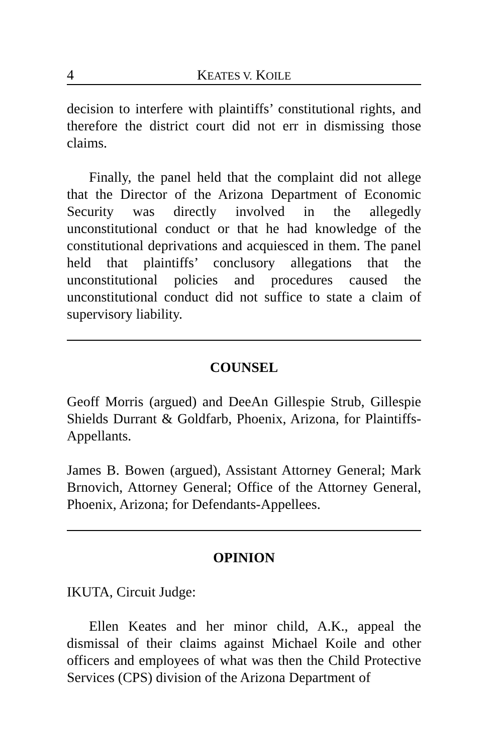4 KEATES V. KOILE
decision to interfere with plaintiffs’ constitutional rights, and therefore the district court did not err in dismissing those claims.
Finally, the panel held that the complaint did not allege that the Director of the Arizona Department of Economic Security was directly involved in the allegedly unconstitutional conduct or that he had knowledge of the constitutional deprivations and acquiesced in them. The panel held that plaintiffs’ conclusory allegations that the unconstitutional policies and procedures caused the unconstitutional conduct did not suffice to state a claim of supervisory liability.
COUNSEL
Geoff Morris (argued) and DeeAn Gillespie Strub, Gillespie Shields Durrant & Goldfarb, Phoenix, Arizona, for Plaintiffs-Appellants.
James B. Bowen (argued), Assistant Attorney General; Mark Brnovich, Attorney General; Office of the Attorney General, Phoenix, Arizona; for Defendants-Appellees.
OPINION
IKUTA, Circuit Judge:
Ellen Keates and her minor child, A.K., appeal the dismissal of their claims against Michael Koile and other officers and employees of what was then the Child Protective Services (CPS) division of the Arizona Department of